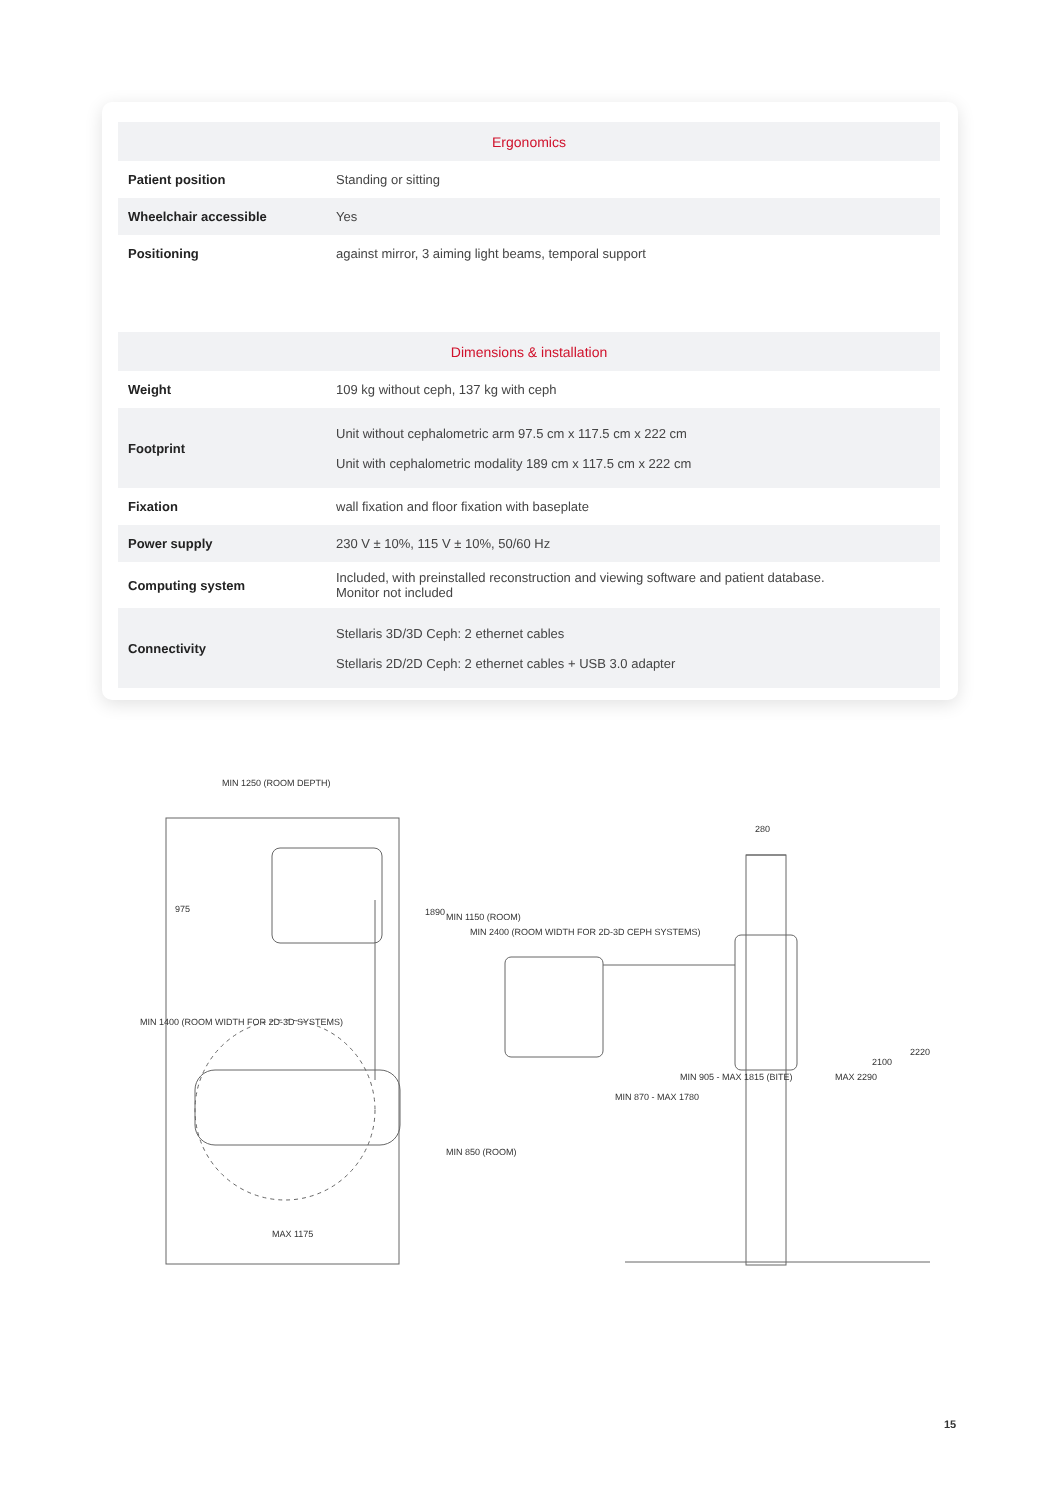| Ergonomics | |
| --- | --- |
| Patient position | Standing or sitting |
| Wheelchair accessible | Yes |
| Positioning | against mirror, 3 aiming light beams, temporal support |
| Dimensions & installation | |
| --- | --- |
| Weight | 109 kg without ceph, 137 kg with ceph |
| Footprint | Unit without cephalometric arm 97.5 cm x 117.5 cm x 222 cm Unit with cephalometric modality 189 cm x 117.5 cm x 222 cm |
| Fixation | wall fixation and floor fixation with baseplate |
| Power supply | 230 V ± 10%, 115 V ± 10%, 50/60 Hz |
| Computing system | Included, with preinstalled reconstruction and viewing software and patient database. Monitor not included |
| Connectivity | Stellaris 3D/3D Ceph: 2 ethernet cables Stellaris 2D/2D Ceph: 2 ethernet cables + USB 3.0 adapter |
MIN 1250 (ROOM DEPTH)
MAX 1175
975
1890
MIN 1150 (ROOM)
MIN 850 (ROOM)
MIN 2400 (ROOM WIDTH FOR 2D-3D CEPH SYSTEMS)
MIN 1400 (ROOM WIDTH FOR 2D-3D SYSTEMS)
280
MIN 870 - MAX 1780
MIN 905 - MAX 1815 (BITE)
MAX 2290
2100
2220
15